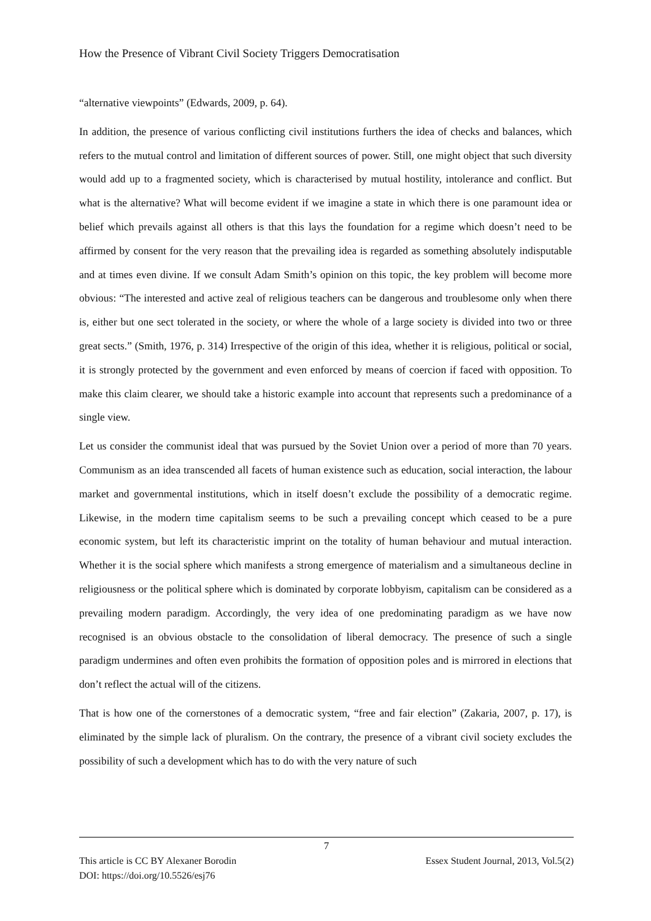How the Presence of Vibrant Civil Society Triggers Democratisation
“alternative viewpoints” (Edwards, 2009, p. 64).
In addition, the presence of various conflicting civil institutions furthers the idea of checks and balances, which refers to the mutual control and limitation of different sources of power. Still, one might object that such diversity would add up to a fragmented society, which is characterised by mutual hostility, intolerance and conflict. But what is the alternative? What will become evident if we imagine a state in which there is one paramount idea or belief which prevails against all others is that this lays the foundation for a regime which doesn’t need to be affirmed by consent for the very reason that the prevailing idea is regarded as something absolutely indisputable and at times even divine. If we consult Adam Smith’s opinion on this topic, the key problem will become more obvious: “The interested and active zeal of religious teachers can be dangerous and troublesome only when there is, either but one sect tolerated in the society, or where the whole of a large society is divided into two or three great sects.” (Smith, 1976, p. 314) Irrespective of the origin of this idea, whether it is religious, political or social, it is strongly protected by the government and even enforced by means of coercion if faced with opposition. To make this claim clearer, we should take a historic example into account that represents such a predominance of a single view.
Let us consider the communist ideal that was pursued by the Soviet Union over a period of more than 70 years. Communism as an idea transcended all facets of human existence such as education, social interaction, the labour market and governmental institutions, which in itself doesn’t exclude the possibility of a democratic regime. Likewise, in the modern time capitalism seems to be such a prevailing concept which ceased to be a pure economic system, but left its characteristic imprint on the totality of human behaviour and mutual interaction. Whether it is the social sphere which manifests a strong emergence of materialism and a simultaneous decline in religiousness or the political sphere which is dominated by corporate lobbyism, capitalism can be considered as a prevailing modern paradigm. Accordingly, the very idea of one predominating paradigm as we have now recognised is an obvious obstacle to the consolidation of liberal democracy. The presence of such a single paradigm undermines and often even prohibits the formation of opposition poles and is mirrored in elections that don’t reflect the actual will of the citizens.
That is how one of the cornerstones of a democratic system, “free and fair election” (Zakaria, 2007, p. 17), is eliminated by the simple lack of pluralism. On the contrary, the presence of a vibrant civil society excludes the possibility of such a development which has to do with the very nature of such
7
This article is CC BY Alexaner Borodin Essex Student Journal, 2013, Vol.5(2)
DOI: https://doi.org/10.5526/esj76